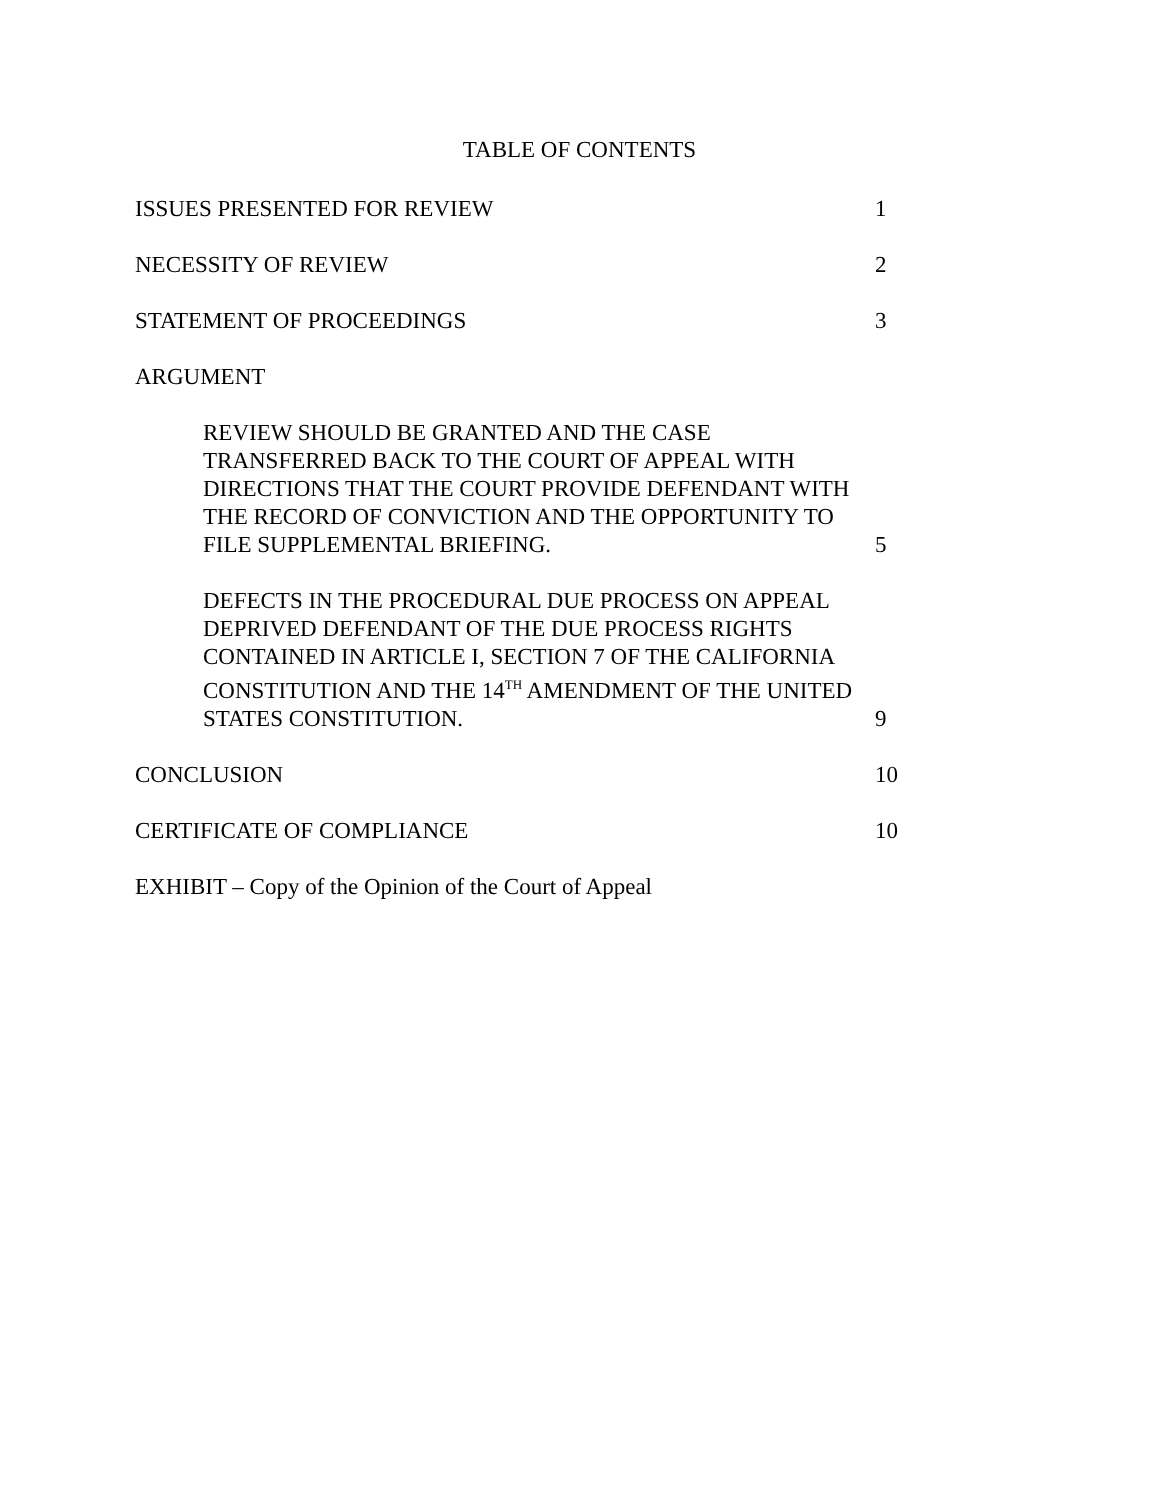TABLE OF CONTENTS
ISSUES PRESENTED FOR REVIEW 1
NECESSITY OF REVIEW 2
STATEMENT OF PROCEEDINGS 3
ARGUMENT
REVIEW SHOULD BE GRANTED AND THE CASE TRANSFERRED BACK TO THE COURT OF APPEAL WITH DIRECTIONS THAT THE COURT PROVIDE DEFENDANT WITH THE RECORD OF CONVICTION AND THE OPPORTUNITY TO FILE SUPPLEMENTAL BRIEFING.
5
DEFECTS IN THE PROCEDURAL DUE PROCESS ON APPEAL DEPRIVED DEFENDANT OF THE DUE PROCESS RIGHTS CONTAINED IN ARTICLE I, SECTION 7 OF THE CALIFORNIA CONSTITUTION AND THE 14<sup>TH</sup> AMENDMENT OF THE UNITED STATES CONSTITUTION.
9
CONCLUSION 10
CERTIFICATE OF COMPLIANCE 10
EXHIBIT – Copy of the Opinion of the Court of Appeal